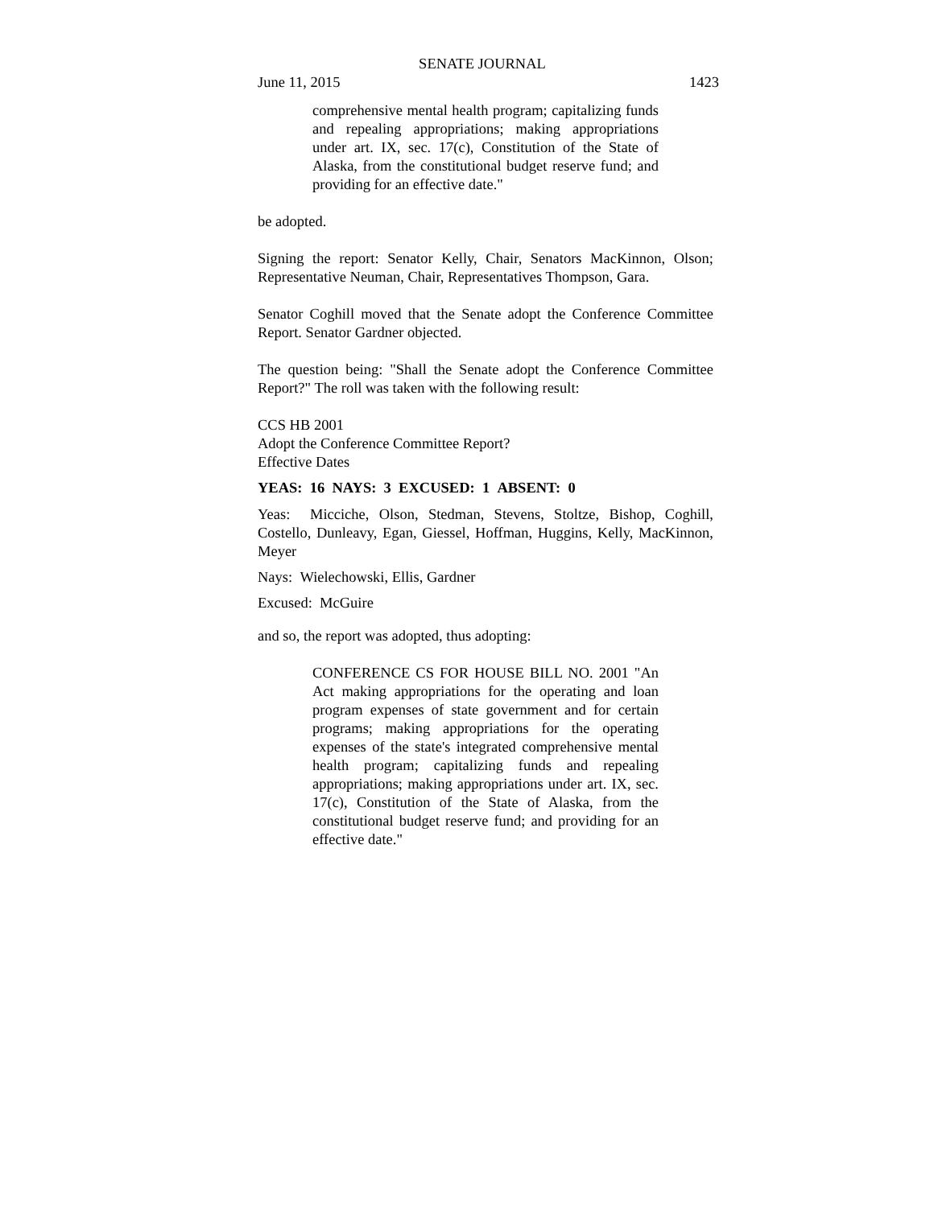SENATE JOURNAL
June 11, 2015 1423
comprehensive mental health program; capitalizing funds and repealing appropriations; making appropriations under art. IX, sec. 17(c), Constitution of the State of Alaska, from the constitutional budget reserve fund; and providing for an effective date."
be adopted.
Signing the report: Senator Kelly, Chair, Senators MacKinnon, Olson; Representative Neuman, Chair, Representatives Thompson, Gara.
Senator Coghill moved that the Senate adopt the Conference Committee Report. Senator Gardner objected.
The question being: "Shall the Senate adopt the Conference Committee Report?" The roll was taken with the following result:
CCS HB 2001
Adopt the Conference Committee Report?
Effective Dates
YEAS: 16 NAYS: 3 EXCUSED: 1 ABSENT: 0
Yeas: Micciche, Olson, Stedman, Stevens, Stoltze, Bishop, Coghill, Costello, Dunleavy, Egan, Giessel, Hoffman, Huggins, Kelly, MacKinnon, Meyer
Nays: Wielechowski, Ellis, Gardner
Excused: McGuire
and so, the report was adopted, thus adopting:
CONFERENCE CS FOR HOUSE BILL NO. 2001 "An Act making appropriations for the operating and loan program expenses of state government and for certain programs; making appropriations for the operating expenses of the state's integrated comprehensive mental health program; capitalizing funds and repealing appropriations; making appropriations under art. IX, sec. 17(c), Constitution of the State of Alaska, from the constitutional budget reserve fund; and providing for an effective date."